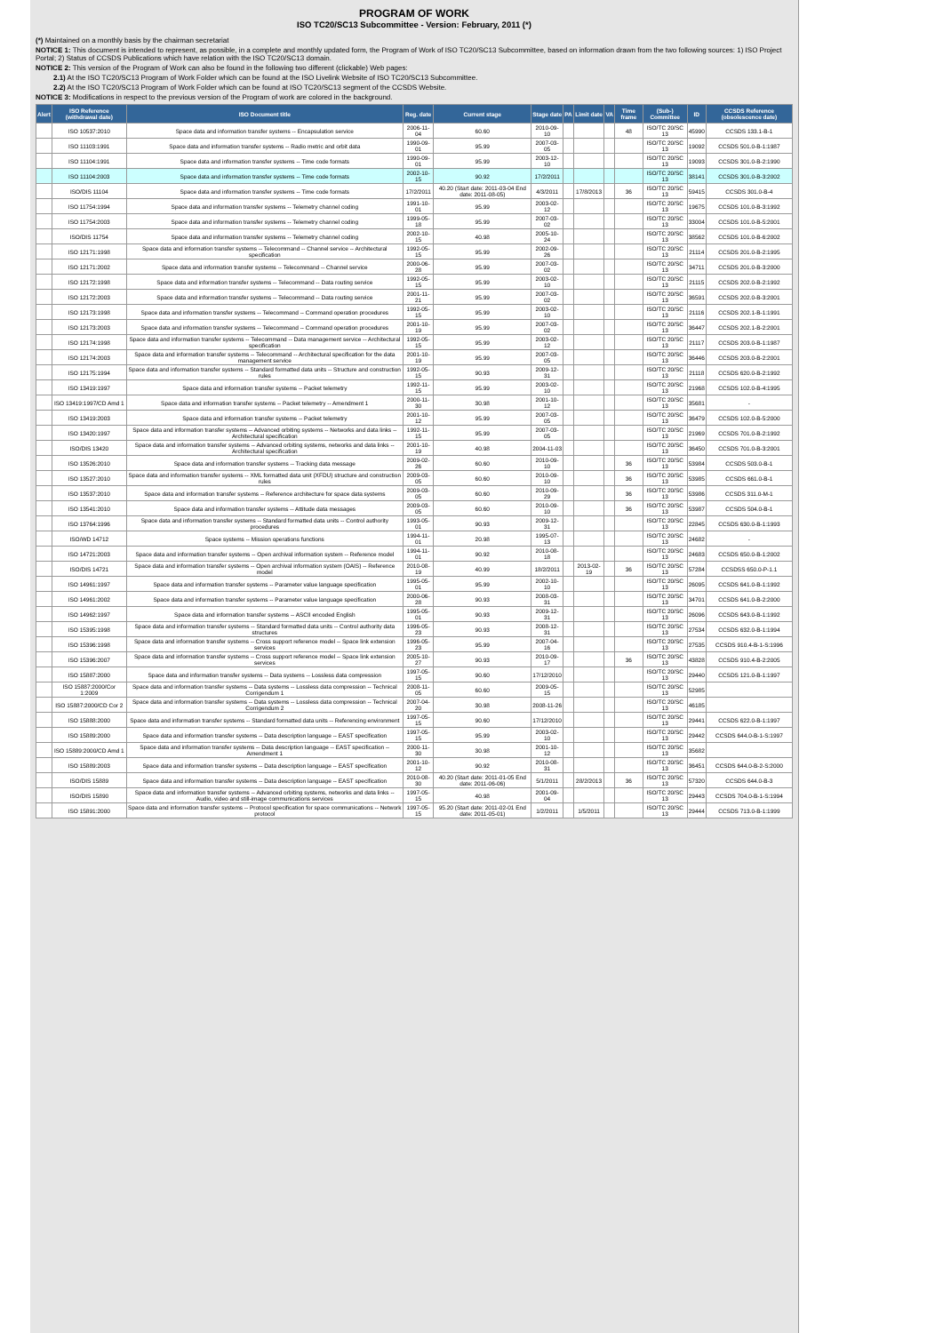PROGRAM OF WORK
ISO TC20/SC13 Subcommittee - Version: February, 2011 (*)
(*) Maintained on a monthly basis by the chairman secretariat
NOTICE 1: This document is intended to represent, as possible, in a complete and monthly updated form, the Program of Work of ISO TC20/SC13 Subcommittee, based on information drawn from the two following sources: 1) ISO Project Portal; 2) Status of CCSDS Publications which have relation with the ISO TC20/SC13 domain.
NOTICE 2: This version of the Program of Work can also be found in the following two different (clickable) Web pages:
2.1) At the ISO TC20/SC13 Program of Work Folder which can be found at the ISO Livelink Website of ISO TC20/SC13 Subcommittee.
2.2) At the ISO TC20/SC13 Program of Work Folder which can be found at ISO TC20/SC13 segment of the CCSDS Website.
NOTICE 3: Modifications in respect to the previous version of the Program of work are colored in the background.
| Alert | ISO Reference (withdrawal date) | ISO Document title | Reg. date | Current stage | Stage date | PA | Limit date | VA | Time frame | (Sub-) Committee | ID | CCSDS Reference (obsolescence date) |
| --- | --- | --- | --- | --- | --- | --- | --- | --- | --- | --- | --- | --- |
| | ISO 10537:2010 | Space data and information transfer systems -- Encapsulation service | 2006-11-04 | 60.60 | 2010-09-10 | | | | 48 | ISO/TC 20/SC 13 | 45990 | CCSDS 133.1-B-1 |
| | ISO 11103:1991 | Space data and information transfer systems -- Radio metric and orbit data | 1990-09-01 | 95.99 | 2007-03-05 | | | | | ISO/TC 20/SC 13 | 19092 | CCSDS 501.0-B-1:1987 |
| | ISO 11104:1991 | Space data and information transfer systems -- Time code formats | 1990-09-01 | 95.99 | 2003-12-10 | | | | | ISO/TC 20/SC 13 | 19093 | CCSDS 301.0-B-2:1990 |
| | ISO 11104:2003 | Space data and information transfer systems -- Time code formats | 2002-10-15 | 90.92 | 17/2/2011 | | | | | ISO/TC 20/SC 13 | 38141 | CCSDS 301.0-B-3:2002 |
| | ISO/DIS 11104 | Space data and information transfer systems -- Time code formats | 17/2/2011 | 40.20 (Start date: 2011-03-04 End date: 2011-08-05) | 4/3/2011 | | 17/8/2013 | | 36 | ISO/TC 20/SC 13 | 59415 | CCSDS 301.0-B-4 |
| | ISO 11754:1994 | Space data and information transfer systems -- Telemetry channel coding | 1991-10-01 | 95.99 | 2003-02-12 | | | | | ISO/TC 20/SC 13 | 19675 | CCSDS 101.0-B-3:1992 |
| | ISO 11754:2003 | Space data and information transfer systems -- Telemetry channel coding | 1999-05-18 | 95.99 | 2007-03-02 | | | | | ISO/TC 20/SC 13 | 33004 | CCSDS 101.0-B-5:2001 |
| | ISO/DIS 11754 | Space data and information transfer systems -- Telemetry channel coding | 2002-10-15 | 40.98 | 2005-10-24 | | | | | ISO/TC 20/SC 13 | 38562 | CCSDS 101.0-B-6:2002 |
| | ISO 12171:1998 | Space data and information transfer systems -- Telecommand -- Channel service -- Architectural specification | 1992-05-15 | 95.99 | 2002-09-26 | | | | | ISO/TC 20/SC 13 | 21114 | CCSDS 201.0-B-2:1995 |
| | ISO 12171:2002 | Space data and information transfer systems -- Telecommand -- Channel service | 2000-06-28 | 95.99 | 2007-03-02 | | | | | ISO/TC 20/SC 13 | 34711 | CCSDS 201.0-B-3:2000 |
| | ISO 12172:1998 | Space data and information transfer systems -- Telecommand -- Data routing service | 1992-05-15 | 95.99 | 2003-02-10 | | | | | ISO/TC 20/SC 13 | 21115 | CCSDS 202.0-B-2:1992 |
| | ISO 12172:2003 | Space data and information transfer systems -- Telecommand -- Data routing service | 2001-11-21 | 95.99 | 2007-03-02 | | | | | ISO/TC 20/SC 13 | 36591 | CCSDS 202.0-B-3:2001 |
| | ISO 12173:1998 | Space data and information transfer systems -- Telecommand -- Command operation procedures | 1992-05-15 | 95.99 | 2003-02-10 | | | | | ISO/TC 20/SC 13 | 21116 | CCSDS 202.1-B-1:1991 |
| | ISO 12173:2003 | Space data and information transfer systems -- Telecommand -- Command operation procedures | 2001-10-19 | 95.99 | 2007-03-02 | | | | | ISO/TC 20/SC 13 | 36447 | CCSDS 202.1-B-2:2001 |
| | ISO 12174:1998 | Space data and information transfer systems -- Telecommand -- Data management service -- Architectural specification | 1992-05-15 | 95.99 | 2003-02-12 | | | | | ISO/TC 20/SC 13 | 21117 | CCSDS 203.0-B-1:1987 |
| | ISO 12174:2003 | Space data and information transfer systems -- Telecommand -- Architectural specification for the data management service | 2001-10-19 | 95.99 | 2007-03-05 | | | | | ISO/TC 20/SC 13 | 36446 | CCSDS 203.0-B-2:2001 |
| | ISO 12175:1994 | Space data and information transfer systems -- Standard formatted data units -- Structure and construction rules | 1992-05-15 | 90.93 | 2009-12-31 | | | | | ISO/TC 20/SC 13 | 21118 | CCSDS 620.0-B-2:1992 |
| | ISO 13419:1997 | Space data and information transfer systems -- Packet telemetry | 1992-11-15 | 95.99 | 2003-02-10 | | | | | ISO/TC 20/SC 13 | 21968 | CCSDS 102.0-B-4:1995 |
| | ISO 13419:1997/CD Amd 1 | Space data and information transfer systems -- Packet telemetry -- Amendment 1 | 2000-11-30 | 30.98 | 2001-10-12 | | | | | ISO/TC 20/SC 13 | 35681 | - |
| | ISO 13419:2003 | Space data and information transfer systems -- Packet telemetry | 2001-10-12 | 95.99 | 2007-03-05 | | | | | ISO/TC 20/SC 13 | 36479 | CCSDS 102.0-B-5:2000 |
| | ISO 13420:1997 | Space data and information transfer systems -- Advanced orbiting systems -- Networks and data links -- Architectural specification | 1992-11-15 | 95.99 | 2007-03-05 | | | | | ISO/TC 20/SC 13 | 21969 | CCSDS 701.0-B-2:1992 |
| | ISO/DIS 13420 | Space data and information transfer systems -- Advanced orbiting systems, networks and data links -- Architectural specification | 2001-10-19 | 40.98 | 2004-11-03 | | | | | ISO/TC 20/SC 13 | 36450 | CCSDS 701.0-B-3:2001 |
| | ISO 13526:2010 | Space data and information transfer systems -- Tracking data message | 2009-02-26 | 60.60 | 2010-09-10 | | | | 36 | ISO/TC 20/SC 13 | 53984 | CCSDS 503.0-B-1 |
| | ISO 13527:2010 | Space data and information transfer systems -- XML formatted data unit (XFDU) structure and construction rules | 2009-03-05 | 60.60 | 2010-09-10 | | | | 36 | ISO/TC 20/SC 13 | 53985 | CCSDS 661.0-B-1 |
| | ISO 13537:2010 | Space data and information transfer systems -- Reference architecture for space data systems | 2009-03-05 | 60.60 | 2010-09-29 | | | | 36 | ISO/TC 20/SC 13 | 53986 | CCSDS 311.0-M-1 |
| | ISO 13541:2010 | Space data and information transfer systems -- Attitude data messages | 2009-03-05 | 60.60 | 2010-09-10 | | | | 36 | ISO/TC 20/SC 13 | 53987 | CCSDS 504.0-B-1 |
| | ISO 13764:1996 | Space data and information transfer systems -- Standard formatted data units -- Control authority procedures | 1993-05-01 | 90.93 | 2009-12-31 | | | | | ISO/TC 20/SC 13 | 22845 | CCSDS 630.0-B-1:1993 |
| | ISO/WD 14712 | Space systems -- Mission operations functions | 1994-11-01 | 20.98 | 1995-07-13 | | | | | ISO/TC 20/SC 13 | 24682 | - |
| | ISO 14721:2003 | Space data and information transfer systems -- Open archival information system -- Reference model | 1994-11-01 | 90.92 | 2010-08-18 | | | | | ISO/TC 20/SC 13 | 24683 | CCSDS 650.0-B-1:2002 |
| | ISO/DIS 14721 | Space data and information transfer systems -- Open archival information system (OAIS) -- Reference model | 2010-08-19 | 40.99 | 18/2/2011 | | 2013-02-19 | | 36 | ISO/TC 20/SC 13 | 57284 | CCSDSS 650.0-P-1.1 |
| | ISO 14961:1997 | Space data and information transfer systems -- Parameter value language specification | 1995-05-01 | 95.99 | 2002-10-10 | | | | | ISO/TC 20/SC 13 | 26095 | CCSDS 641.0-B-1:1992 |
| | ISO 14961:2002 | Space data and information transfer systems -- Parameter value language specification | 2000-06-28 | 90.93 | 2008-03-31 | | | | | ISO/TC 20/SC 13 | 34701 | CCSDS 641.0-B-2:2000 |
| | ISO 14962:1997 | Space data and information transfer systems -- ASCII encoded English | 1995-05-01 | 90.93 | 2009-12-31 | | | | | ISO/TC 20/SC 13 | 26096 | CCSDS 643.0-B-1:1992 |
| | ISO 15395:1998 | Space data and information transfer systems -- Standard formatted data units -- Control authority data structures | 1996-05-23 | 90.93 | 2008-12-31 | | | | | ISO/TC 20/SC 13 | 27534 | CCSDS 632.0-B-1:1994 |
| | ISO 15396:1998 | Space data and information transfer systems -- Cross support reference model -- Space link extension services | 1996-05-23 | 95.99 | 2007-04-16 | | | | | ISO/TC 20/SC 13 | 27535 | CCSDS 910.4-B-1-S:1996 |
| | ISO 15396:2007 | Space data and information transfer systems -- Cross support reference model -- Space link extension services | 2005-10-27 | 90.93 | 2010-09-17 | | | | 36 | ISO/TC 20/SC 13 | 43828 | CCSDS 910.4-B-2:2005 |
| | ISO 15887:2000 | Space data and information transfer systems -- Data systems -- Lossless data compression | 1997-05-15 | 90.60 | 17/12/2010 | | | | | ISO/TC 20/SC 13 | 29440 | CCSDS 121.0-B-1:1997 |
| | ISO 15887:2000/Cor 1:2009 | Space data and information transfer systems -- Data systems -- Lossless data compression -- Technical Corrigendum 1 | 2008-11-05 | 60.60 | 2009-05-15 | | | | | ISO/TC 20/SC 13 | 52985 | |
| | ISO 15887:2000/CD Cor 2 | Space data and information transfer systems -- Data systems -- Lossless data compression -- Technical Corrigendum 2 | 2007-04-20 | 30.98 | 2008-11-26 | | | | | ISO/TC 20/SC 13 | 46185 | |
| | ISO 15888:2000 | Space data and information transfer systems -- Standard formatted data units -- Referencing environment | 1997-05-15 | 90.60 | 17/12/2010 | | | | | ISO/TC 20/SC 13 | 29441 | CCSDS 622.0-B-1:1997 |
| | ISO 15889:2000 | Space data and information transfer systems -- Data description language -- EAST specification | 1997-05-15 | 95.99 | 2003-02-10 | | | | | ISO/TC 20/SC 13 | 29442 | CCSDS 644.0-B-1-S:1997 |
| | ISO 15889:2000/CD Amd 1 | Space data and information transfer systems -- Data description language -- EAST specification -- Amendment 1 | 2000-11-30 | 30.98 | 2001-10-12 | | | | | ISO/TC 20/SC 13 | 35682 | |
| | ISO 15889:2003 | Space data and information transfer systems -- Data description language -- EAST specification | 2001-10-12 | 90.92 | 2010-08-31 | | | | | ISO/TC 20/SC 13 | 36451 | CCSDS 644.0-B-2-S:2000 |
| | ISO/DIS 15889 | Space data and information transfer systems -- Data description language -- EAST specification | 2010-08-30 | 40.20 (Start date: 2011-01-05 End date: 2011-06-06) | 5/1/2011 | | 28/2/2013 | | 36 | ISO/TC 20/SC 13 | 57320 | CCSDS 644.0-B-3 |
| | ISO/DIS 15890 | Space data and information transfer systems -- Advanced orbiting systems, networks and data links -- Audio, video and still-image communications services | 1997-05-15 | 40.98 | 2001-09-04 | | | | | ISO/TC 20/SC 13 | 29443 | CCSDS 704.0-B-1-S:1994 |
| | ISO 15891:2000 | Space data and information transfer systems -- Protocol specification for space communications -- Network protocol | 1997-05-15 | 95.20 (Start date: 2011-02-01 End date: 2011-05-01) | 1/2/2011 | | 1/5/2011 | | | ISO/TC 20/SC 13 | 29444 | CCSDS 713.0-B-1:1999 |